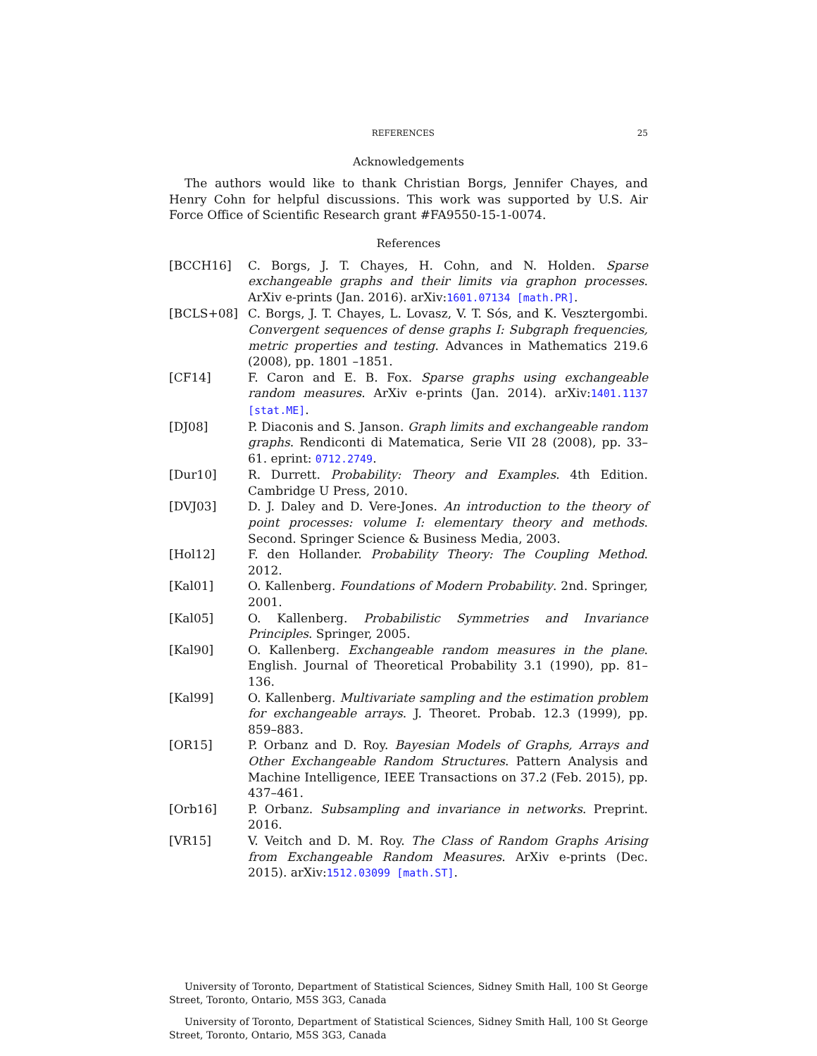REFERENCES 25
Acknowledgements
The authors would like to thank Christian Borgs, Jennifer Chayes, and Henry Cohn for helpful discussions. This work was supported by U.S. Air Force Office of Scientific Research grant #FA9550-15-1-0074.
References
[BCCH16] C. Borgs, J. T. Chayes, H. Cohn, and N. Holden. Sparse exchangeable graphs and their limits via graphon processes. ArXiv e-prints (Jan. 2016). arXiv:1601.07134 [math.PR].
[BCLS+08] C. Borgs, J. T. Chayes, L. Lovasz, V. T. Sós, and K. Vesztergombi. Convergent sequences of dense graphs I: Subgraph frequencies, metric properties and testing. Advances in Mathematics 219.6 (2008), pp. 1801 –1851.
[CF14] F. Caron and E. B. Fox. Sparse graphs using exchangeable random measures. ArXiv e-prints (Jan. 2014). arXiv:1401.1137 [stat.ME].
[DJ08] P. Diaconis and S. Janson. Graph limits and exchangeable random graphs. Rendiconti di Matematica, Serie VII 28 (2008), pp. 33–61. eprint: 0712.2749.
[Dur10] R. Durrett. Probability: Theory and Examples. 4th Edition. Cambridge U Press, 2010.
[DVJ03] D. J. Daley and D. Vere-Jones. An introduction to the theory of point processes: volume I: elementary theory and methods. Second. Springer Science & Business Media, 2003.
[Hol12] F. den Hollander. Probability Theory: The Coupling Method. 2012.
[Kal01] O. Kallenberg. Foundations of Modern Probability. 2nd. Springer, 2001.
[Kal05] O. Kallenberg. Probabilistic Symmetries and Invariance Principles. Springer, 2005.
[Kal90] O. Kallenberg. Exchangeable random measures in the plane. English. Journal of Theoretical Probability 3.1 (1990), pp. 81–136.
[Kal99] O. Kallenberg. Multivariate sampling and the estimation problem for exchangeable arrays. J. Theoret. Probab. 12.3 (1999), pp. 859–883.
[OR15] P. Orbanz and D. Roy. Bayesian Models of Graphs, Arrays and Other Exchangeable Random Structures. Pattern Analysis and Machine Intelligence, IEEE Transactions on 37.2 (Feb. 2015), pp. 437–461.
[Orb16] P. Orbanz. Subsampling and invariance in networks. Preprint. 2016.
[VR15] V. Veitch and D. M. Roy. The Class of Random Graphs Arising from Exchangeable Random Measures. ArXiv e-prints (Dec. 2015). arXiv:1512.03099 [math.ST].
University of Toronto, Department of Statistical Sciences, Sidney Smith Hall, 100 St George Street, Toronto, Ontario, M5S 3G3, Canada
University of Toronto, Department of Statistical Sciences, Sidney Smith Hall, 100 St George Street, Toronto, Ontario, M5S 3G3, Canada